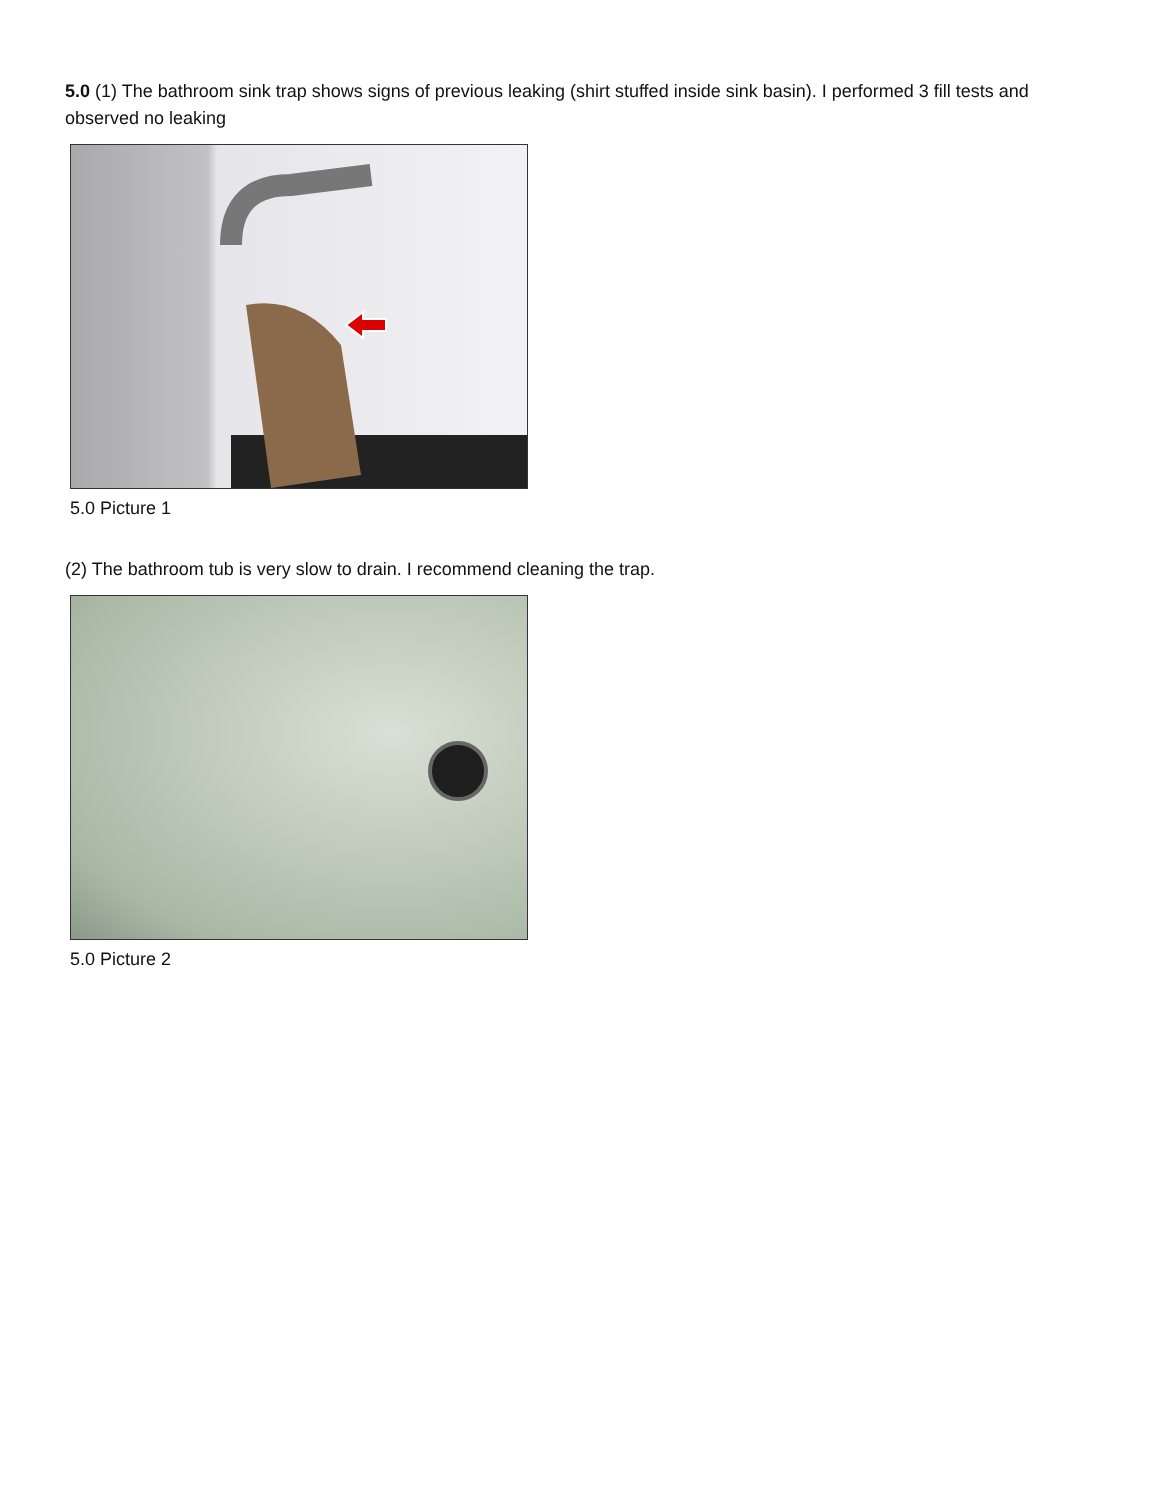5.0 (1) The bathroom sink trap shows signs of previous leaking (shirt stuffed inside sink basin). I performed 3 fill tests and observed no leaking
5.0 Picture 1
(2) The bathroom tub is very slow to drain. I recommend cleaning the trap.
5.0 Picture 2